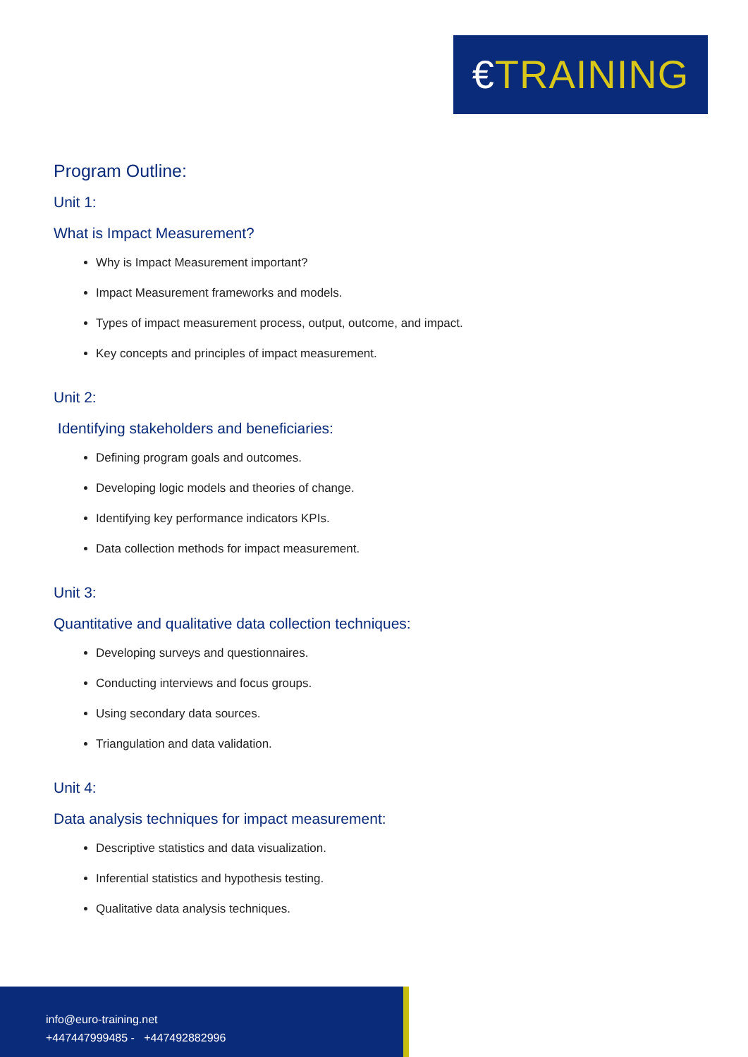€TRAINING
Program Outline:
Unit 1:
What is Impact Measurement?
Why is Impact Measurement important?
Impact Measurement frameworks and models.
Types of impact measurement process, output, outcome, and impact.
Key concepts and principles of impact measurement.
Unit 2:
Identifying stakeholders and beneficiaries:
Defining program goals and outcomes.
Developing logic models and theories of change.
Identifying key performance indicators KPIs.
Data collection methods for impact measurement.
Unit 3:
Quantitative and qualitative data collection techniques:
Developing surveys and questionnaires.
Conducting interviews and focus groups.
Using secondary data sources.
Triangulation and data validation.
Unit 4:
Data analysis techniques for impact measurement:
Descriptive statistics and data visualization.
Inferential statistics and hypothesis testing.
Qualitative data analysis techniques.
info@euro-training.net
+447447999485 - +447492882996